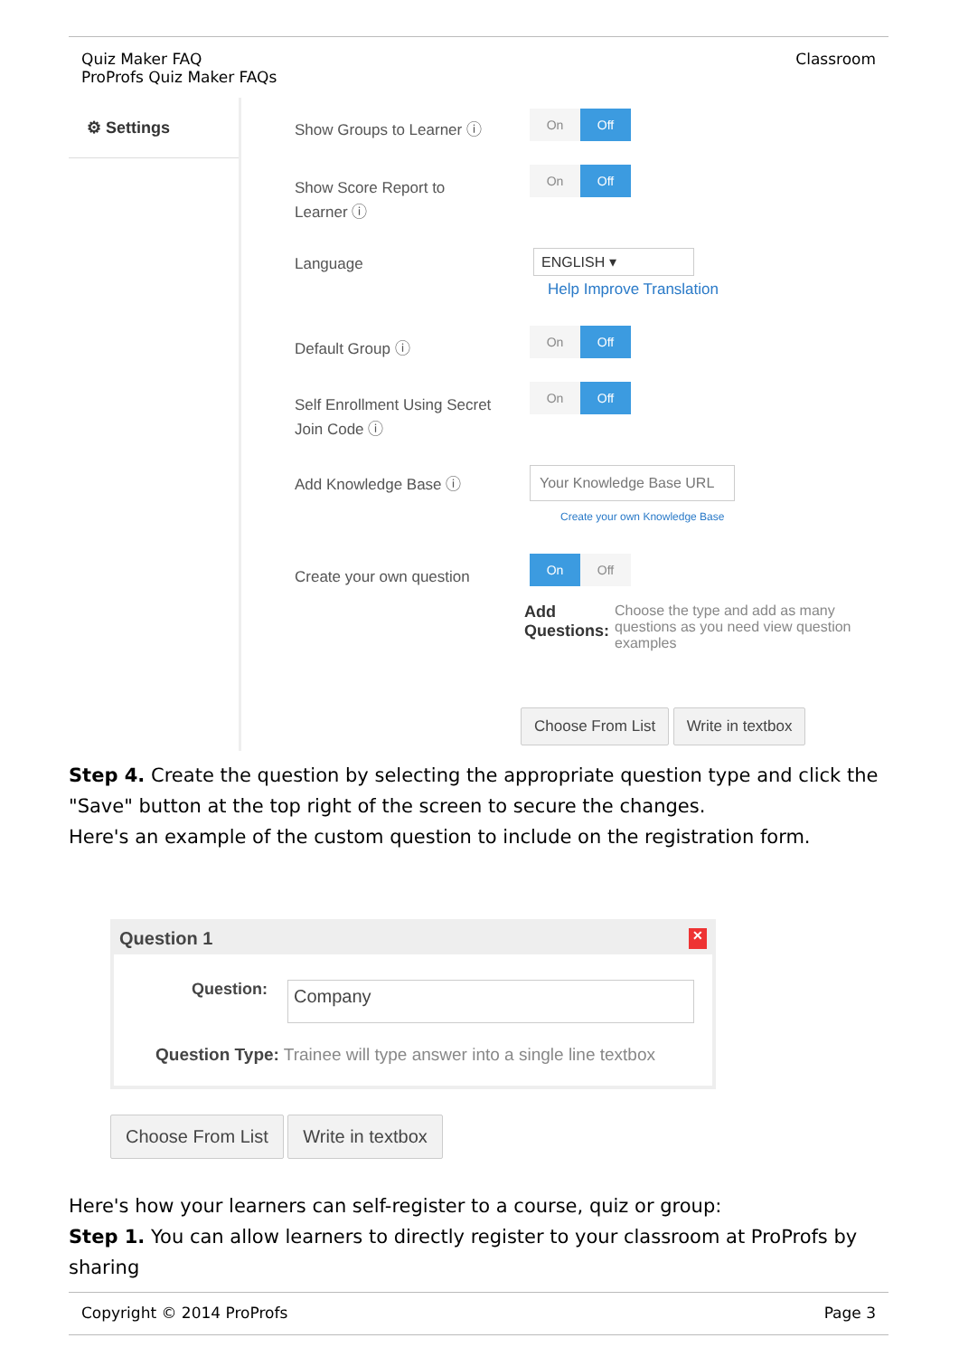Quiz Maker FAQ
ProProfs Quiz Maker FAQs
Classroom
⚙ Settings
Show Groups to Learner ⓘ
On Off
Show Score Report to Learner ⓘ
On Off
Language ENGLISH ▾
Help Improve Translation
Default Group ⓘ
On Off
Self Enrollment Using Secret Join Code ⓘ
On Off
Add Knowledge Base ⓘ
Your Knowledge Base URL
Create your own Knowledge Base
Create your own question
On Off
Add Questions: Choose the type and add as many questions as you need view question examples
Choose From List Write in textbox
Step 4. Create the question by selecting the appropriate question type and click the "Save" button at the top right of the screen to secure the changes.
Here's an example of the custom question to include on the registration form.
Question 1 ✕
Question:
Company
Question Type: Trainee will type answer into a single line textbox
Choose From List Write in textbox
Here's how your learners can self-register to a course, quiz or group:
Step 1. You can allow learners to directly register to your classroom at ProProfs by sharing
Copyright © 2014 ProProfs Page 3